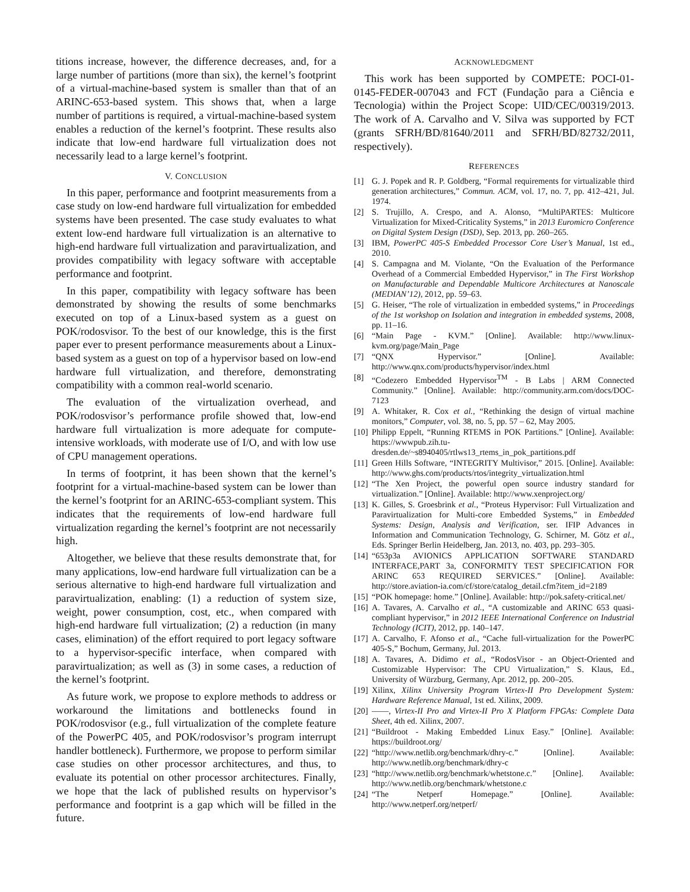titions increase, however, the difference decreases, and, for a large number of partitions (more than six), the kernel’s footprint of a virtual-machine-based system is smaller than that of an ARINC-653-based system. This shows that, when a large number of partitions is required, a virtual-machine-based system enables a reduction of the kernel’s footprint. These results also indicate that low-end hardware full virtualization does not necessarily lead to a large kernel’s footprint.
V. CONCLUSION
In this paper, performance and footprint measurements from a case study on low-end hardware full virtualization for embedded systems have been presented. The case study evaluates to what extent low-end hardware full virtualization is an alternative to high-end hardware full virtualization and paravirtualization, and provides compatibility with legacy software with acceptable performance and footprint.
In this paper, compatibility with legacy software has been demonstrated by showing the results of some benchmarks executed on top of a Linux-based system as a guest on POK/rodosvisor. To the best of our knowledge, this is the first paper ever to present performance measurements about a Linux-based system as a guest on top of a hypervisor based on low-end hardware full virtualization, and therefore, demonstrating compatibility with a common real-world scenario.
The evaluation of the virtualization overhead, and POK/rodosvisor’s performance profile showed that, low-end hardware full virtualization is more adequate for compute-intensive workloads, with moderate use of I/O, and with low use of CPU management operations.
In terms of footprint, it has been shown that the kernel’s footprint for a virtual-machine-based system can be lower than the kernel’s footprint for an ARINC-653-compliant system. This indicates that the requirements of low-end hardware full virtualization regarding the kernel’s footprint are not necessarily high.
Altogether, we believe that these results demonstrate that, for many applications, low-end hardware full virtualization can be a serious alternative to high-end hardware full virtualization and paravirtualization, enabling: (1) a reduction of system size, weight, power consumption, cost, etc., when compared with high-end hardware full virtualization; (2) a reduction (in many cases, elimination) of the effort required to port legacy software to a hypervisor-specific interface, when compared with paravirtualization; as well as (3) in some cases, a reduction of the kernel’s footprint.
As future work, we propose to explore methods to address or workaround the limitations and bottlenecks found in POK/rodosvisor (e.g., full virtualization of the complete feature of the PowerPC 405, and POK/rodosvisor’s program interrupt handler bottleneck). Furthermore, we propose to perform similar case studies on other processor architectures, and thus, to evaluate its potential on other processor architectures. Finally, we hope that the lack of published results on hypervisor’s performance and footprint is a gap which will be filled in the future.
ACKNOWLEDGMENT
This work has been supported by COMPETE: POCI-01-0145-FEDER-007043 and FCT (Fundação para a Ciência e Tecnologia) within the Project Scope: UID/CEC/00319/2013. The work of A. Carvalho and V. Silva was supported by FCT (grants SFRH/BD/81640/2011 and SFRH/BD/82732/2011, respectively).
REFERENCES
[1] G. J. Popek and R. P. Goldberg, “Formal requirements for virtualizable third generation architectures,” Commun. ACM, vol. 17, no. 7, pp. 412–421, Jul. 1974.
[2] S. Trujillo, A. Crespo, and A. Alonso, “MultiPARTES: Multicore Virtualization for Mixed-Criticality Systems,” in 2013 Euromicro Conference on Digital System Design (DSD), Sep. 2013, pp. 260–265.
[3] IBM, PowerPC 405-S Embedded Processor Core User’s Manual, 1st ed., 2010.
[4] S. Campagna and M. Violante, “On the Evaluation of the Performance Overhead of a Commercial Embedded Hypervisor,” in The First Workshop on Manufacturable and Dependable Multicore Architectures at Nanoscale (MEDIAN’12), 2012, pp. 59–63.
[5] G. Heiser, “The role of virtualization in embedded systems,” in Proceedings of the 1st workshop on Isolation and integration in embedded systems, 2008, pp. 11–16.
[6] “Main Page - KVM.” [Online]. Available: http://www.linux-kvm.org/page/Main_Page
[7] “QNX Hypervisor.” [Online]. Available: http://www.qnx.com/products/hypervisor/index.html
[8] “Codezero Embedded Hypervisor<sup>TM</sup> - B Labs | ARM Connected Community.” [Online]. Available: http://community.arm.com/docs/DOC-7123
[9] A. Whitaker, R. Cox et al., “Rethinking the design of virtual machine monitors,” Computer, vol. 38, no. 5, pp. 57 – 62, May 2005.
[10] Philipp Eppelt, “Running RTEMS in POK Partitions.” [Online]. Available: https://wwwpub.zih.tu-dresden.de/~s8940405/rtlws13_rtems_in_pok_partitions.pdf
[11] Green Hills Software, “INTEGRITY Multivisor,” 2015. [Online]. Available: http://www.ghs.com/products/rtos/integrity_virtualization.html
[12] “The Xen Project, the powerful open source industry standard for virtualization.” [Online]. Available: http://www.xenproject.org/
[13] K. Gilles, S. Groesbrink et al., “Proteus Hypervisor: Full Virtualization and Paravirtualization for Multi-core Embedded Systems,” in Embedded Systems: Design, Analysis and Verification, ser. IFIP Advances in Information and Communication Technology, G. Schirner, M. Götz et al., Eds. Springer Berlin Heidelberg, Jan. 2013, no. 403, pp. 293–305.
[14] “653p3a AVIONICS APPLICATION SOFTWARE STANDARD INTERFACE,PART 3a, CONFORMITY TEST SPECIFICATION FOR ARINC 653 REQUIRED SERVICES.” [Online]. Available: http://store.aviation-ia.com/cf/store/catalog_detail.cfm?item_id=2189
[15] “POK homepage: home.” [Online]. Available: http://pok.safety-critical.net/
[16] A. Tavares, A. Carvalho et al., “A customizable and ARINC 653 quasi-compliant hypervisor,” in 2012 IEEE International Conference on Industrial Technology (ICIT), 2012, pp. 140–147.
[17] A. Carvalho, F. Afonso et al., “Cache full-virtualization for the PowerPC 405-S,” Bochum, Germany, Jul. 2013.
[18] A. Tavares, A. Didimo et al., “RodosVisor - an Object-Oriented and Customizable Hypervisor: The CPU Virtualization,” S. Klaus, Ed., University of Würzburg, Germany, Apr. 2012, pp. 200–205.
[19] Xilinx, Xilinx University Program Virtex-II Pro Development System: Hardware Reference Manual, 1st ed. Xilinx, 2009.
[20] ——, Virtex-II Pro and Virtex-II Pro X Platform FPGAs: Complete Data Sheet, 4th ed. Xilinx, 2007.
[21] “Buildroot - Making Embedded Linux Easy.” [Online]. Available: https://buildroot.org/
[22] “http://www.netlib.org/benchmark/dhry-c.” [Online]. Available: http://www.netlib.org/benchmark/dhry-c
[23] “http://www.netlib.org/benchmark/whetstone.c.” [Online]. Available: http://www.netlib.org/benchmark/whetstone.c
[24] “The Netperf Homepage.” [Online]. Available: http://www.netperf.org/netperf/